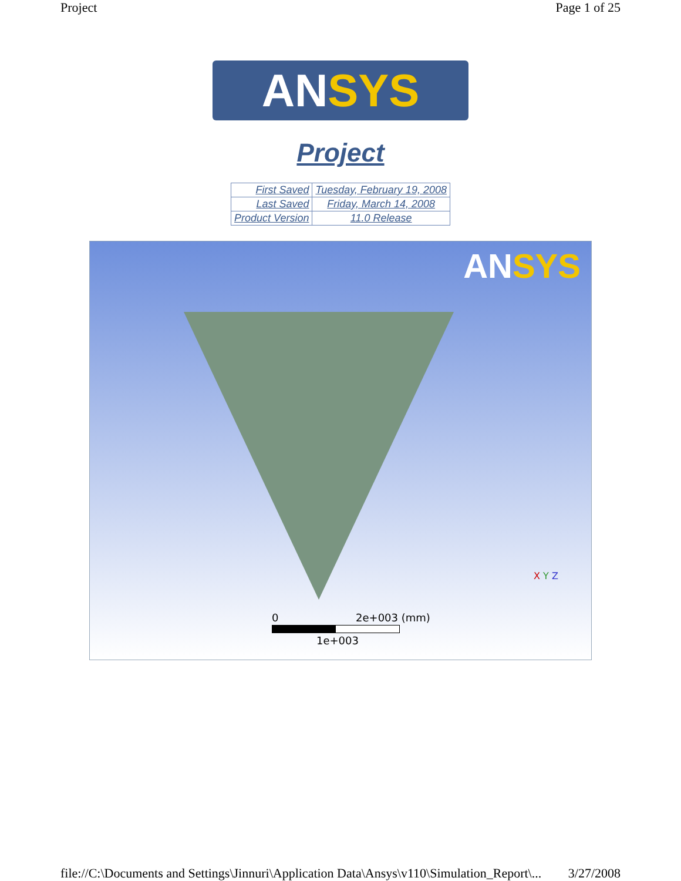Project Page 1 of 25
ANSYS
Project
| First Saved | Tuesday, February 19, 2008 |
| Last Saved | Friday, March 14, 2008 |
| Product Version | 11.0 Release |
ANSYS
0 2e+003 (mm)
1e+003
X Y Z
file://C:\Documents and Settings\Jinnuri\Application Data\Ansys\v110\Simulation_Report\... 3/27/2008